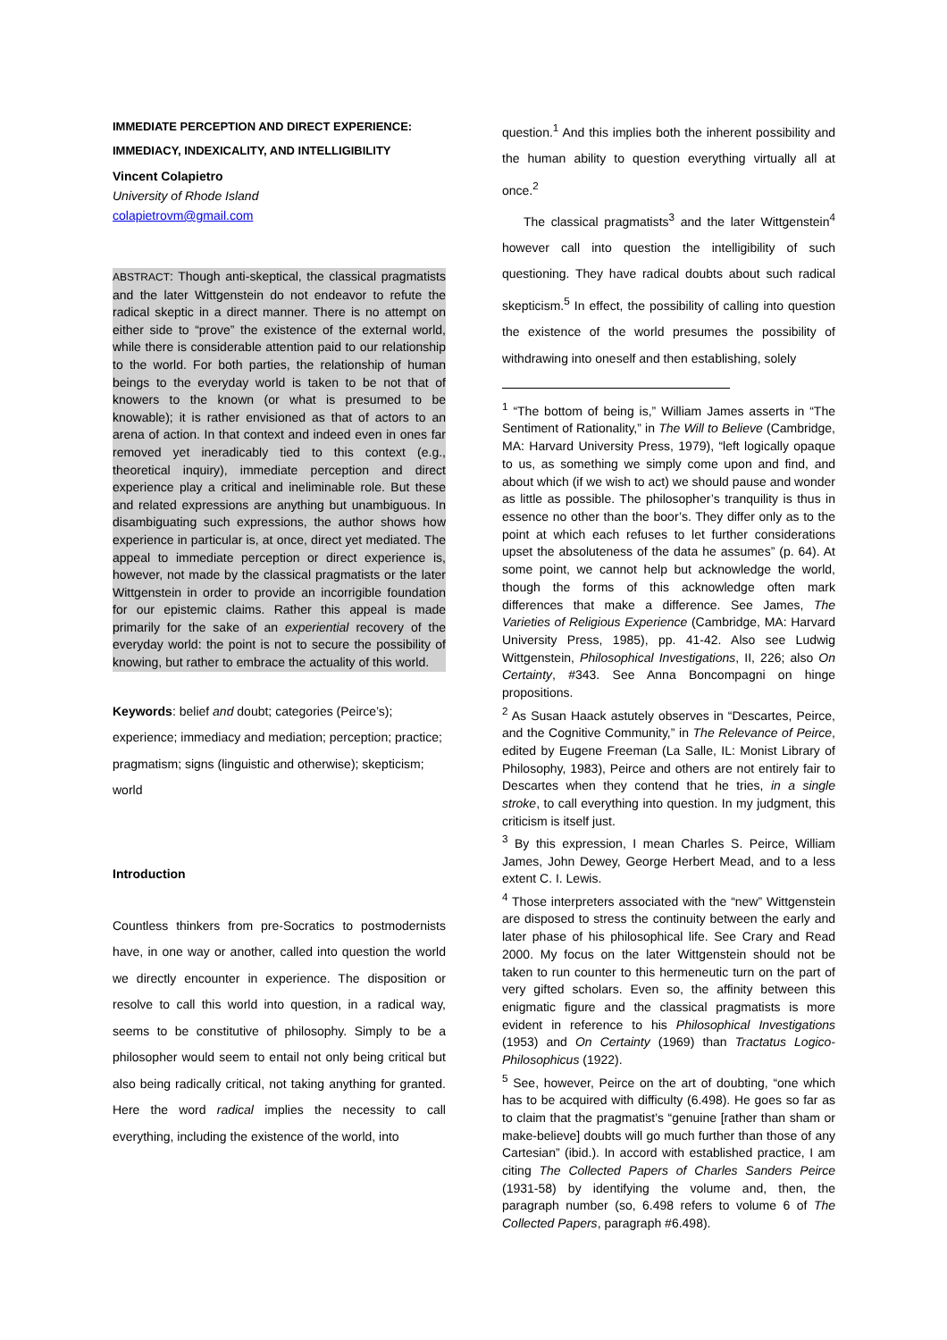IMMEDIATE PERCEPTION AND DIRECT EXPERIENCE:
IMMEDIACY, INDEXICALITY, AND INTELLIGIBILITY
Vincent Colapietro
University of Rhode Island
colapietrovm@gmail.com
ABSTRACT: Though anti-skeptical, the classical pragmatists and the later Wittgenstein do not endeavor to refute the radical skeptic in a direct manner. There is no attempt on either side to “prove” the existence of the external world, while there is considerable attention paid to our relationship to the world. For both parties, the relationship of human beings to the everyday world is taken to be not that of knowers to the known (or what is presumed to be knowable); it is rather envisioned as that of actors to an arena of action. In that context and indeed even in ones far removed yet ineradicably tied to this context (e.g., theoretical inquiry), immediate perception and direct experience play a critical and ineliminable role. But these and related expressions are anything but unambiguous. In disambiguating such expressions, the author shows how experience in particular is, at once, direct yet mediated. The appeal to immediate perception or direct experience is, however, not made by the classical pragmatists or the later Wittgenstein in order to provide an incorrigible foundation for our epistemic claims. Rather this appeal is made primarily for the sake of an experiential recovery of the everyday world: the point is not to secure the possibility of knowing, but rather to embrace the actuality of this world.
Keywords: belief and doubt; categories (Peirce’s); experience; immediacy and mediation; perception; practice; pragmatism; signs (linguistic and otherwise); skepticism; world
Introduction
Countless thinkers from pre-Socratics to postmodernists have, in one way or another, called into question the world we directly encounter in experience. The disposition or resolve to call this world into question, in a radical way, seems to be constitutive of philosophy. Simply to be a philosopher would seem to entail not only being critical but also being radically critical, not taking anything for granted. Here the word radical implies the necessity to call everything, including the existence of the world, into
question.<sup>1</sup> And this implies both the inherent possibility and the human ability to question everything virtually all at once.<sup>2</sup>
The classical pragmatists<sup>3</sup> and the later Wittgenstein<sup>4</sup> however call into question the intelligibility of such questioning. They have radical doubts about such radical skepticism.<sup>5</sup> In effect, the possibility of calling into question the existence of the world presumes the possibility of withdrawing into oneself and then establishing, solely
<sup>1</sup> “The bottom of being is,” William James asserts in “The Sentiment of Rationality,” in The Will to Believe (Cambridge, MA: Harvard University Press, 1979), “left logically opaque to us, as something we simply come upon and find, and about which (if we wish to act) we should pause and wonder as little as possible. The philosopher’s tranquility is thus in essence no other than the boor’s. They differ only as to the point at which each refuses to let further considerations upset the absoluteness of the data he assumes” (p. 64). At some point, we cannot help but acknowledge the world, though the forms of this acknowledge often mark differences that make a difference. See James, The Varieties of Religious Experience (Cambridge, MA: Harvard University Press, 1985), pp. 41-42. Also see Ludwig Wittgenstein, Philosophical Investigations, II, 226; also On Certainty, #343. See Anna Boncompagni on hinge propositions.
<sup>2</sup> As Susan Haack astutely observes in “Descartes, Peirce, and the Cognitive Community,” in The Relevance of Peirce, edited by Eugene Freeman (La Salle, IL: Monist Library of Philosophy, 1983), Peirce and others are not entirely fair to Descartes when they contend that he tries, in a single stroke, to call everything into question. In my judgment, this criticism is itself just.
<sup>3</sup> By this expression, I mean Charles S. Peirce, William James, John Dewey, George Herbert Mead, and to a less extent C. I. Lewis.
<sup>4</sup> Those interpreters associated with the “new” Wittgenstein are disposed to stress the continuity between the early and later phase of his philosophical life. See Crary and Read 2000. My focus on the later Wittgenstein should not be taken to run counter to this hermeneutic turn on the part of very gifted scholars. Even so, the affinity between this enigmatic figure and the classical pragmatists is more evident in reference to his Philosophical Investigations (1953) and On Certainty (1969) than Tractatus Logico-Philosophicus (1922).
<sup>5</sup> See, however, Peirce on the art of doubting, “one which has to be acquired with difficulty (6.498). He goes so far as to claim that the pragmatist’s “genuine [rather than sham or make-believe] doubts will go much further than those of any Cartesian” (ibid.). In accord with established practice, I am citing The Collected Papers of Charles Sanders Peirce (1931-58) by identifying the volume and, then, the paragraph number (so, 6.498 refers to volume 6 of The Collected Papers, paragraph #6.498).